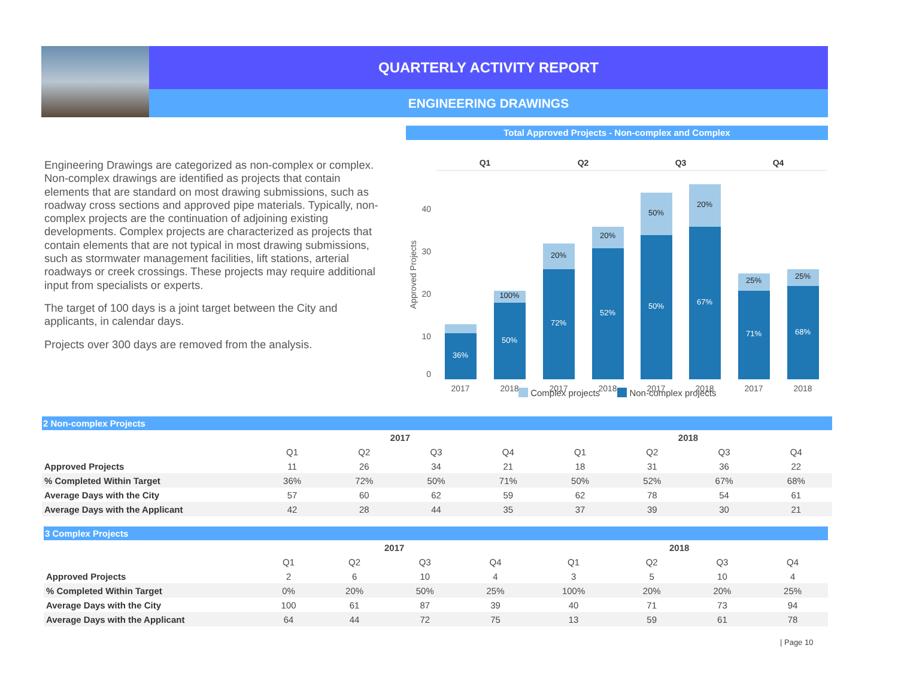QUARTERLY ACTIVITY REPORT
ENGINEERING DRAWINGS
Engineering Drawings are categorized as non-complex or complex. Non-complex drawings are identified as projects that contain elements that are standard on most drawing submissions, such as roadway cross sections and approved pipe materials. Typically, non-complex projects are the continuation of adjoining existing developments. Complex projects are characterized as projects that contain elements that are not typical in most drawing submissions, such as stormwater management facilities, lift stations, arterial roadways or creek crossings. These projects may require additional input from specialists or experts.
The target of 100 days is a joint target between the City and applicants, in calendar days.
Projects over 300 days are removed from the analysis.
Total Approved Projects - Non-complex and Complex
Q1
Q2
Q3
Q4
40
30
20
10
0
Approved Projects
36%
50%
72%
52%
50%
67%
71%
68%
100%
20%
20%
50%
20%
25%
25%
2017
2018
2017
2018
2017
2018
2017
2018
Complex projects Non-complex projects
2 Non-complex Projects
| | 2017 | | | | 2018 | | | |
| --- | --- | --- | --- | --- | --- | --- | --- | --- |
| | Q1 | Q2 | Q3 | Q4 | Q1 | Q2 | Q3 | Q4 |
| Approved Projects | 11 | 26 | 34 | 21 | 18 | 31 | 36 | 22 |
| % Completed Within Target | 36% | 72% | 50% | 71% | 50% | 52% | 67% | 68% |
| Average Days with the City | 57 | 60 | 62 | 59 | 62 | 78 | 54 | 61 |
| Average Days with the Applicant | 42 | 28 | 44 | 35 | 37 | 39 | 30 | 21 |
3 Complex Projects
| | 2017 | | | | 2018 | | | |
| --- | --- | --- | --- | --- | --- | --- | --- | --- |
| | Q1 | Q2 | Q3 | Q4 | Q1 | Q2 | Q3 | Q4 |
| Approved Projects | 2 | 6 | 10 | 4 | 3 | 5 | 10 | 4 |
| % Completed Within Target | 0% | 20% | 50% | 25% | 100% | 20% | 20% | 25% |
| Average Days with the City | 100 | 61 | 87 | 39 | 40 | 71 | 73 | 94 |
| Average Days with the Applicant | 64 | 44 | 72 | 75 | 13 | 59 | 61 | 78 |
| Page 10